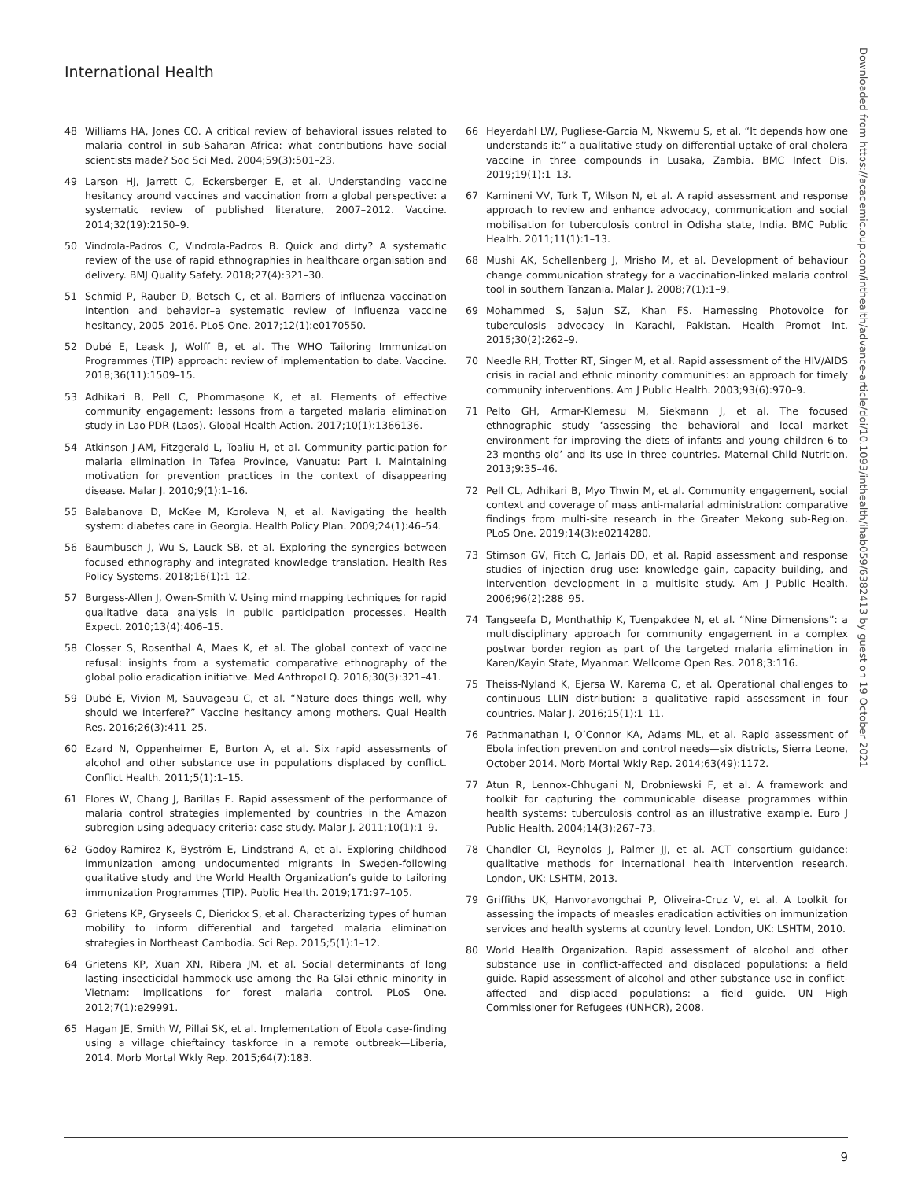International Health
48 Williams HA, Jones CO. A critical review of behavioral issues related to malaria control in sub-Saharan Africa: what contributions have social scientists made? Soc Sci Med. 2004;59(3):501–23.
49 Larson HJ, Jarrett C, Eckersberger E, et al. Understanding vaccine hesitancy around vaccines and vaccination from a global perspective: a systematic review of published literature, 2007–2012. Vaccine. 2014;32(19):2150–9.
50 Vindrola-Padros C, Vindrola-Padros B. Quick and dirty? A systematic review of the use of rapid ethnographies in healthcare organisation and delivery. BMJ Quality Safety. 2018;27(4):321–30.
51 Schmid P, Rauber D, Betsch C, et al. Barriers of influenza vaccination intention and behavior–a systematic review of influenza vaccine hesitancy, 2005–2016. PLoS One. 2017;12(1):e0170550.
52 Dubé E, Leask J, Wolff B, et al. The WHO Tailoring Immunization Programmes (TIP) approach: review of implementation to date. Vaccine. 2018;36(11):1509–15.
53 Adhikari B, Pell C, Phommasone K, et al. Elements of effective community engagement: lessons from a targeted malaria elimination study in Lao PDR (Laos). Global Health Action. 2017;10(1):1366136.
54 Atkinson J-AM, Fitzgerald L, Toaliu H, et al. Community participation for malaria elimination in Tafea Province, Vanuatu: Part I. Maintaining motivation for prevention practices in the context of disappearing disease. Malar J. 2010;9(1):1–16.
55 Balabanova D, McKee M, Koroleva N, et al. Navigating the health system: diabetes care in Georgia. Health Policy Plan. 2009;24(1):46–54.
56 Baumbusch J, Wu S, Lauck SB, et al. Exploring the synergies between focused ethnography and integrated knowledge translation. Health Res Policy Systems. 2018;16(1):1–12.
57 Burgess-Allen J, Owen-Smith V. Using mind mapping techniques for rapid qualitative data analysis in public participation processes. Health Expect. 2010;13(4):406–15.
58 Closser S, Rosenthal A, Maes K, et al. The global context of vaccine refusal: insights from a systematic comparative ethnography of the global polio eradication initiative. Med Anthropol Q. 2016;30(3):321–41.
59 Dubé E, Vivion M, Sauvageau C, et al. “Nature does things well, why should we interfere?” Vaccine hesitancy among mothers. Qual Health Res. 2016;26(3):411–25.
60 Ezard N, Oppenheimer E, Burton A, et al. Six rapid assessments of alcohol and other substance use in populations displaced by conflict. Conflict Health. 2011;5(1):1–15.
61 Flores W, Chang J, Barillas E. Rapid assessment of the performance of malaria control strategies implemented by countries in the Amazon subregion using adequacy criteria: case study. Malar J. 2011;10(1):1–9.
62 Godoy-Ramirez K, Byström E, Lindstrand A, et al. Exploring childhood immunization among undocumented migrants in Sweden-following qualitative study and the World Health Organization’s guide to tailoring immunization Programmes (TIP). Public Health. 2019;171:97–105.
63 Grietens KP, Gryseels C, Dierickx S, et al. Characterizing types of human mobility to inform differential and targeted malaria elimination strategies in Northeast Cambodia. Sci Rep. 2015;5(1):1–12.
64 Grietens KP, Xuan XN, Ribera JM, et al. Social determinants of long lasting insecticidal hammock-use among the Ra-Glai ethnic minority in Vietnam: implications for forest malaria control. PLoS One. 2012;7(1):e29991.
65 Hagan JE, Smith W, Pillai SK, et al. Implementation of Ebola case-finding using a village chieftaincy taskforce in a remote outbreak—Liberia, 2014. Morb Mortal Wkly Rep. 2015;64(7):183.
66 Heyerdahl LW, Pugliese-Garcia M, Nkwemu S, et al. “It depends how one understands it:” a qualitative study on differential uptake of oral cholera vaccine in three compounds in Lusaka, Zambia. BMC Infect Dis. 2019;19(1):1–13.
67 Kamineni VV, Turk T, Wilson N, et al. A rapid assessment and response approach to review and enhance advocacy, communication and social mobilisation for tuberculosis control in Odisha state, India. BMC Public Health. 2011;11(1):1–13.
68 Mushi AK, Schellenberg J, Mrisho M, et al. Development of behaviour change communication strategy for a vaccination-linked malaria control tool in southern Tanzania. Malar J. 2008;7(1):1–9.
69 Mohammed S, Sajun SZ, Khan FS. Harnessing Photovoice for tuberculosis advocacy in Karachi, Pakistan. Health Promot Int. 2015;30(2):262–9.
70 Needle RH, Trotter RT, Singer M, et al. Rapid assessment of the HIV/AIDS crisis in racial and ethnic minority communities: an approach for timely community interventions. Am J Public Health. 2003;93(6):970–9.
71 Pelto GH, Armar-Klemesu M, Siekmann J, et al. The focused ethnographic study ‘assessing the behavioral and local market environment for improving the diets of infants and young children 6 to 23 months old’ and its use in three countries. Maternal Child Nutrition. 2013;9:35–46.
72 Pell CL, Adhikari B, Myo Thwin M, et al. Community engagement, social context and coverage of mass anti-malarial administration: comparative findings from multi-site research in the Greater Mekong sub-Region. PLoS One. 2019;14(3):e0214280.
73 Stimson GV, Fitch C, Jarlais DD, et al. Rapid assessment and response studies of injection drug use: knowledge gain, capacity building, and intervention development in a multisite study. Am J Public Health. 2006;96(2):288–95.
74 Tangseefa D, Monthathip K, Tuenpakdee N, et al. “Nine Dimensions”: a multidisciplinary approach for community engagement in a complex postwar border region as part of the targeted malaria elimination in Karen/Kayin State, Myanmar. Wellcome Open Res. 2018;3:116.
75 Theiss-Nyland K, Ejersa W, Karema C, et al. Operational challenges to continuous LLIN distribution: a qualitative rapid assessment in four countries. Malar J. 2016;15(1):1–11.
76 Pathmanathan I, O’Connor KA, Adams ML, et al. Rapid assessment of Ebola infection prevention and control needs—six districts, Sierra Leone, October 2014. Morb Mortal Wkly Rep. 2014;63(49):1172.
77 Atun R, Lennox-Chhugani N, Drobniewski F, et al. A framework and toolkit for capturing the communicable disease programmes within health systems: tuberculosis control as an illustrative example. Euro J Public Health. 2004;14(3):267–73.
78 Chandler CI, Reynolds J, Palmer JJ, et al. ACT consortium guidance: qualitative methods for international health intervention research. London, UK: LSHTM, 2013.
79 Griffiths UK, Hanvoravongchai P, Oliveira-Cruz V, et al. A toolkit for assessing the impacts of measles eradication activities on immunization services and health systems at country level. London, UK: LSHTM, 2010.
80 World Health Organization. Rapid assessment of alcohol and other substance use in conflict-affected and displaced populations: a field guide. Rapid assessment of alcohol and other substance use in conflict-affected and displaced populations: a field guide. UN High Commissioner for Refugees (UNHCR), 2008.
Downloaded from https://academic.oup.com/inthealth/advance-article/doi/10.1093/inthealth/ihab059/6382413 by guest on 19 October 2021
9